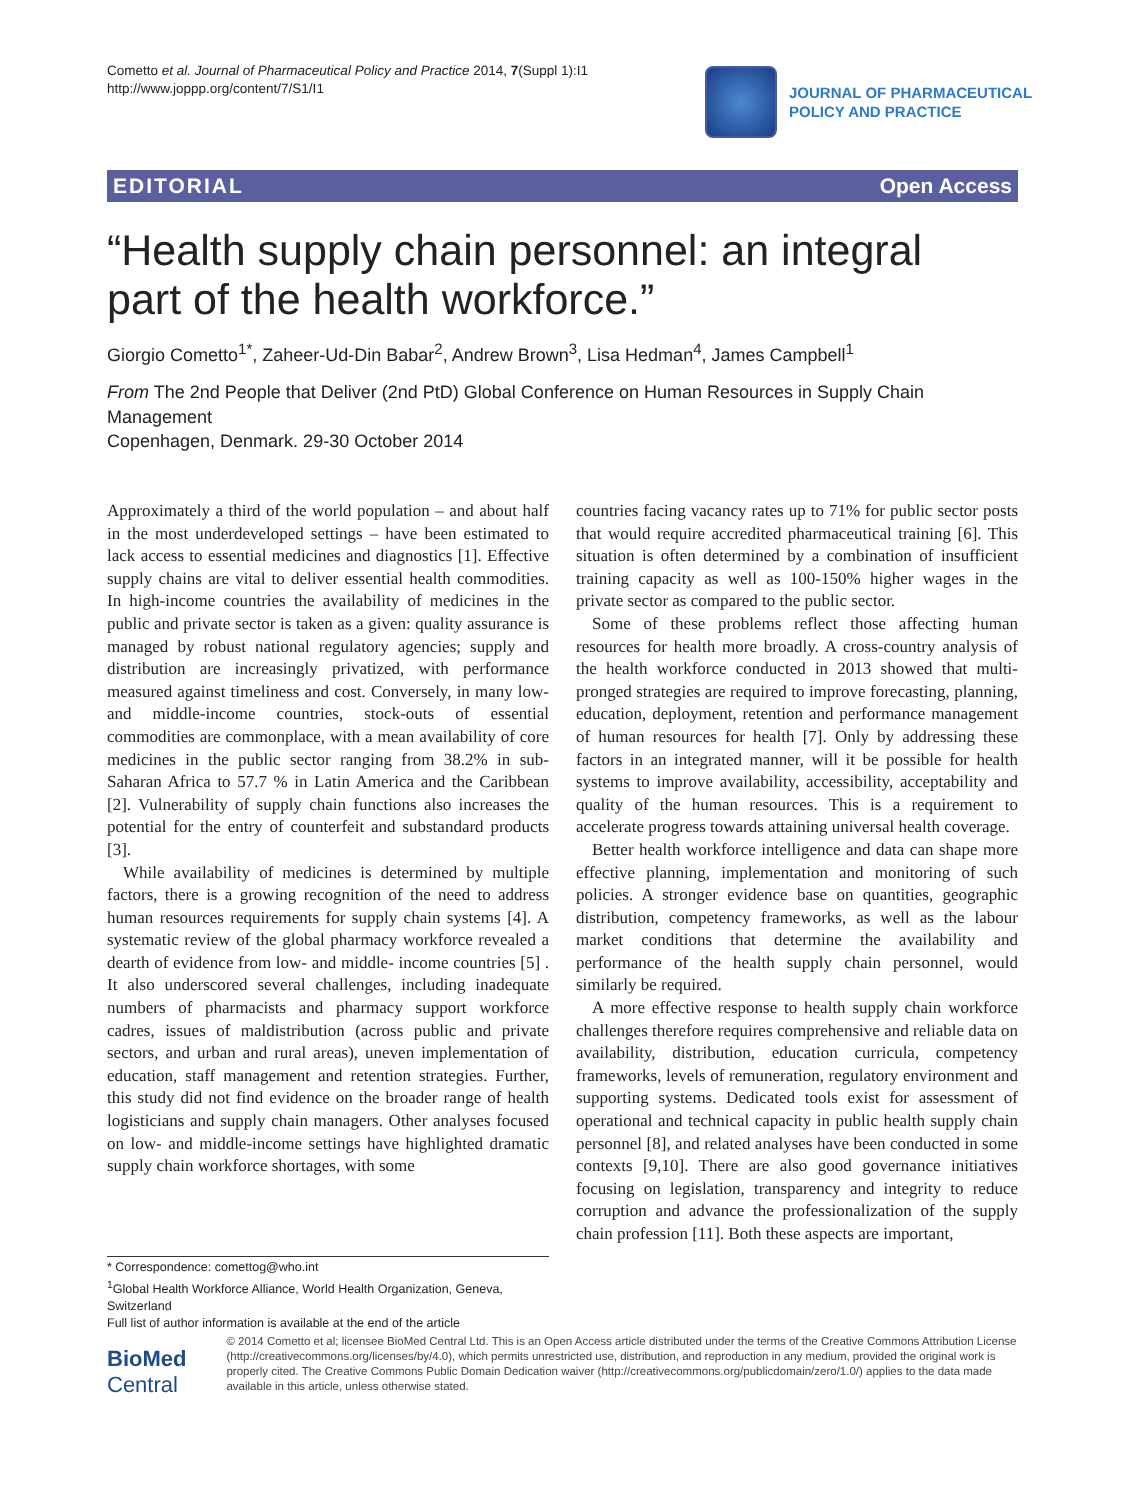Cometto et al. Journal of Pharmaceutical Policy and Practice 2014, 7(Suppl 1):I1
http://www.joppp.org/content/7/S1/I1
JOURNAL OF PHARMACEUTICAL
POLICY AND PRACTICE
EDITORIAL Open Access
“Health supply chain personnel: an integral part of the health workforce.”
Giorgio Cometto<sup>1*</sup>, Zaheer-Ud-Din Babar<sup>2</sup>, Andrew Brown<sup>3</sup>, Lisa Hedman<sup>4</sup>, James Campbell<sup>1</sup>
From The 2nd People that Deliver (2nd PtD) Global Conference on Human Resources in Supply Chain Management
Copenhagen, Denmark. 29-30 October 2014
Approximately a third of the world population – and about half in the most underdeveloped settings – have been estimated to lack access to essential medicines and diagnostics [1]. Effective supply chains are vital to deliver essential health commodities. In high-income countries the availability of medicines in the public and private sector is taken as a given: quality assurance is managed by robust national regulatory agencies; supply and distribution are increasingly privatized, with performance measured against timeliness and cost. Conversely, in many low- and middle-income countries, stock-outs of essential commodities are commonplace, with a mean availability of core medicines in the public sector ranging from 38.2% in sub-Saharan Africa to 57.7 % in Latin America and the Caribbean [2]. Vulnerability of supply chain functions also increases the potential for the entry of counterfeit and substandard products [3].
While availability of medicines is determined by multiple factors, there is a growing recognition of the need to address human resources requirements for supply chain systems [4]. A systematic review of the global pharmacy workforce revealed a dearth of evidence from low- and middle- income countries [5] . It also underscored several challenges, including inadequate numbers of pharmacists and pharmacy support workforce cadres, issues of maldistribution (across public and private sectors, and urban and rural areas), uneven implementation of education, staff management and retention strategies. Further, this study did not find evidence on the broader range of health logisticians and supply chain managers. Other analyses focused on low- and middle-income settings have highlighted dramatic supply chain workforce shortages, with some
countries facing vacancy rates up to 71% for public sector posts that would require accredited pharmaceutical training [6]. This situation is often determined by a combination of insufficient training capacity as well as 100-150% higher wages in the private sector as compared to the public sector.
Some of these problems reflect those affecting human resources for health more broadly. A cross-country analysis of the health workforce conducted in 2013 showed that multi-pronged strategies are required to improve forecasting, planning, education, deployment, retention and performance management of human resources for health [7]. Only by addressing these factors in an integrated manner, will it be possible for health systems to improve availability, accessibility, acceptability and quality of the human resources. This is a requirement to accelerate progress towards attaining universal health coverage.
Better health workforce intelligence and data can shape more effective planning, implementation and monitoring of such policies. A stronger evidence base on quantities, geographic distribution, competency frameworks, as well as the labour market conditions that determine the availability and performance of the health supply chain personnel, would similarly be required.
A more effective response to health supply chain workforce challenges therefore requires comprehensive and reliable data on availability, distribution, education curricula, competency frameworks, levels of remuneration, regulatory environment and supporting systems. Dedicated tools exist for assessment of operational and technical capacity in public health supply chain personnel [8], and related analyses have been conducted in some contexts [9,10]. There are also good governance initiatives focusing on legislation, transparency and integrity to reduce corruption and advance the professionalization of the supply chain profession [11]. Both these aspects are important,
* Correspondence: comettog@who.int
<sup>1</sup> Global Health Workforce Alliance, World Health Organization, Geneva, Switzerland
Full list of author information is available at the end of the article
BioMed Central
© 2014 Cometto et al; licensee BioMed Central Ltd. This is an Open Access article distributed under the terms of the Creative Commons Attribution License (http://creativecommons.org/licenses/by/4.0), which permits unrestricted use, distribution, and reproduction in any medium, provided the original work is properly cited. The Creative Commons Public Domain Dedication waiver (http://creativecommons.org/publicdomain/zero/1.0/) applies to the data made available in this article, unless otherwise stated.